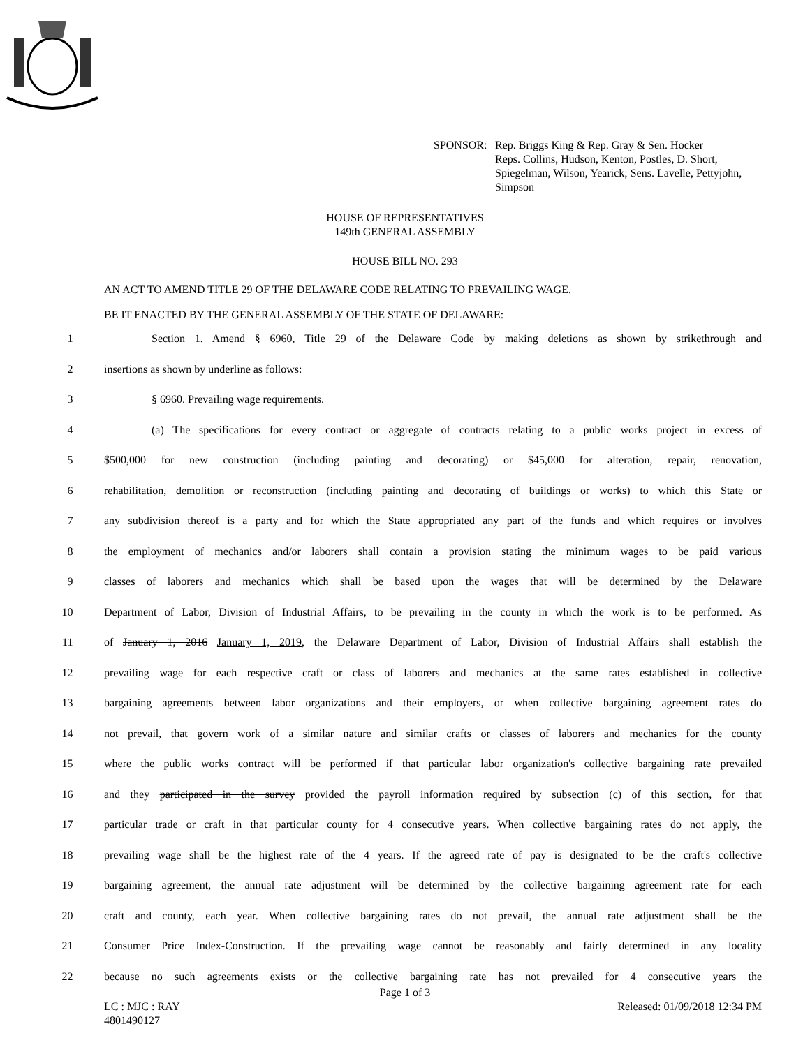SPONSOR: Rep. Briggs King & Rep. Gray & Sen. Hocker
Reps. Collins, Hudson, Kenton, Postles, D. Short,
Spiegelman, Wilson, Yearick; Sens. Lavelle, Pettyjohn,
Simpson
HOUSE OF REPRESENTATIVES
149th GENERAL ASSEMBLY
HOUSE BILL NO. 293
AN ACT TO AMEND TITLE 29 OF THE DELAWARE CODE RELATING TO PREVAILING WAGE.
BE IT ENACTED BY THE GENERAL ASSEMBLY OF THE STATE OF DELAWARE:
1 Section 1. Amend § 6960, Title 29 of the Delaware Code by making deletions as shown by strikethrough and
2 insertions as shown by underline as follows:
3 § 6960. Prevailing wage requirements.
4 (a) The specifications for every contract or aggregate of contracts relating to a public works project in excess of
5 $500,000 for new construction (including painting and decorating) or $45,000 for alteration, repair, renovation,
6 rehabilitation, demolition or reconstruction (including painting and decorating of buildings or works) to which this State or
7 any subdivision thereof is a party and for which the State appropriated any part of the funds and which requires or involves
8 the employment of mechanics and/or laborers shall contain a provision stating the minimum wages to be paid various
9 classes of laborers and mechanics which shall be based upon the wages that will be determined by the Delaware
10 Department of Labor, Division of Industrial Affairs, to be prevailing in the county in which the work is to be performed. As
11 of January 1, 2016 January 1, 2019, the Delaware Department of Labor, Division of Industrial Affairs shall establish the
12 prevailing wage for each respective craft or class of laborers and mechanics at the same rates established in collective
13 bargaining agreements between labor organizations and their employers, or when collective bargaining agreement rates do
14 not prevail, that govern work of a similar nature and similar crafts or classes of laborers and mechanics for the county
15 where the public works contract will be performed if that particular labor organization's collective bargaining rate prevailed
16 and they participated in the survey provided the payroll information required by subsection (c) of this section, for that
17 particular trade or craft in that particular county for 4 consecutive years. When collective bargaining rates do not apply, the
18 prevailing wage shall be the highest rate of the 4 years. If the agreed rate of pay is designated to be the craft's collective
19 bargaining agreement, the annual rate adjustment will be determined by the collective bargaining agreement rate for each
20 craft and county, each year. When collective bargaining rates do not prevail, the annual rate adjustment shall be the
21 Consumer Price Index-Construction. If the prevailing wage cannot be reasonably and fairly determined in any locality
22 because no such agreements exists or the collective bargaining rate has not prevailed for 4 consecutive years the
Page 1 of 3
LC : MJC : RAY
4801490127
Released: 01/09/2018 12:34 PM